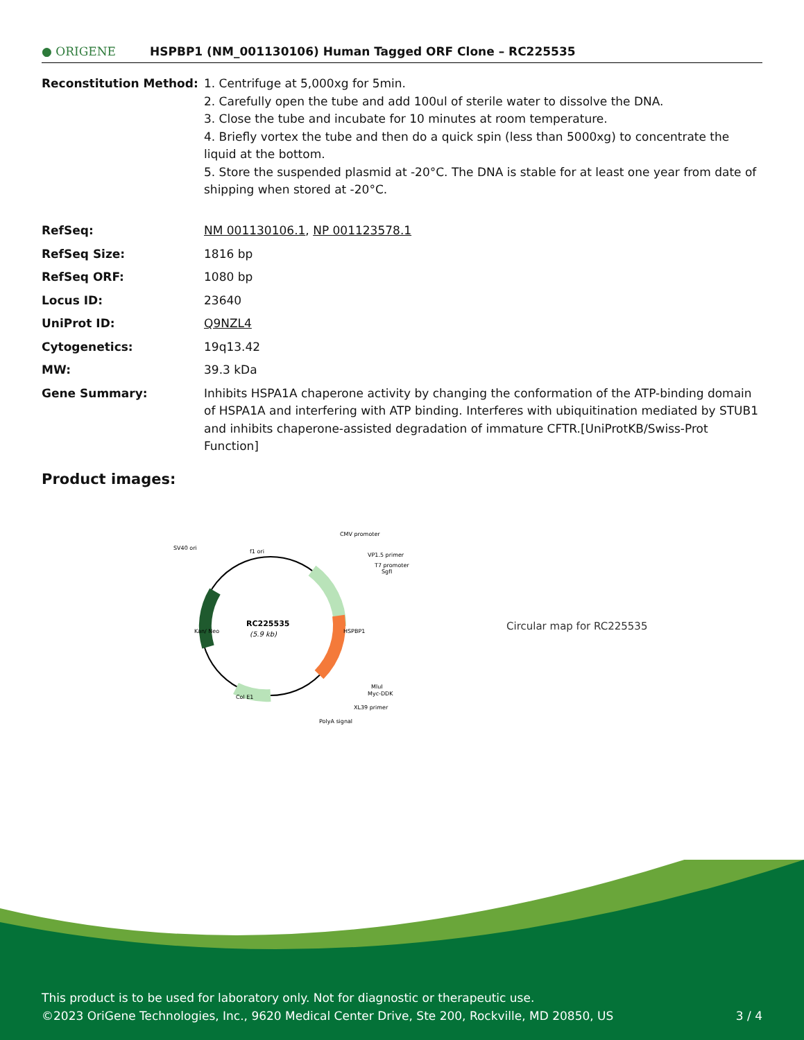● ORIGENE
HSPBP1 (NM_001130106) Human Tagged ORF Clone – RC225535
| Reconstitution Method: | 1. Centrifuge at 5,000xg for 5min. 2. Carefully open the tube and add 100ul of sterile water to dissolve the DNA. 3. Close the tube and incubate for 10 minutes at room temperature. 4. Briefly vortex the tube and then do a quick spin (less than 5000xg) to concentrate the liquid at the bottom. 5. Store the suspended plasmid at -20°C. The DNA is stable for at least one year from date of shipping when stored at -20°C. |
| RefSeq: | NM 001130106.1 , NP 001123578.1 |
| RefSeq Size: | 1816 bp |
| RefSeq ORF: | 1080 bp |
| Locus ID: | 23640 |
| UniProt ID: | Q9NZL4 |
| Cytogenetics: | 19q13.42 |
| MW: | 39.3 kDa |
| Gene Summary: | Inhibits HSPA1A chaperone activity by changing the conformation of the ATP-binding domain of HSPA1A and interfering with ATP binding. Interferes with ubiquitination mediated by STUB1 and inhibits chaperone-assisted degradation of immature CFTR.[UniProtKB/Swiss-Prot Function] |
Product images:
RC225535
(5.9 kb)
CMV promoter
VP1.5 primer
T7 promoter
SgfI
SV40 ori
f1 ori
Kan/ Neo
HSPBP1
MluI
Myc-DDK
XL39 primer
PolyA signal
Col E1
Circular map for RC225535
This product is to be used for laboratory only. Not for diagnostic or therapeutic use.
©2023 OriGene Technologies, Inc., 9620 Medical Center Drive, Ste 200, Rockville, MD 20850, US 3 / 4